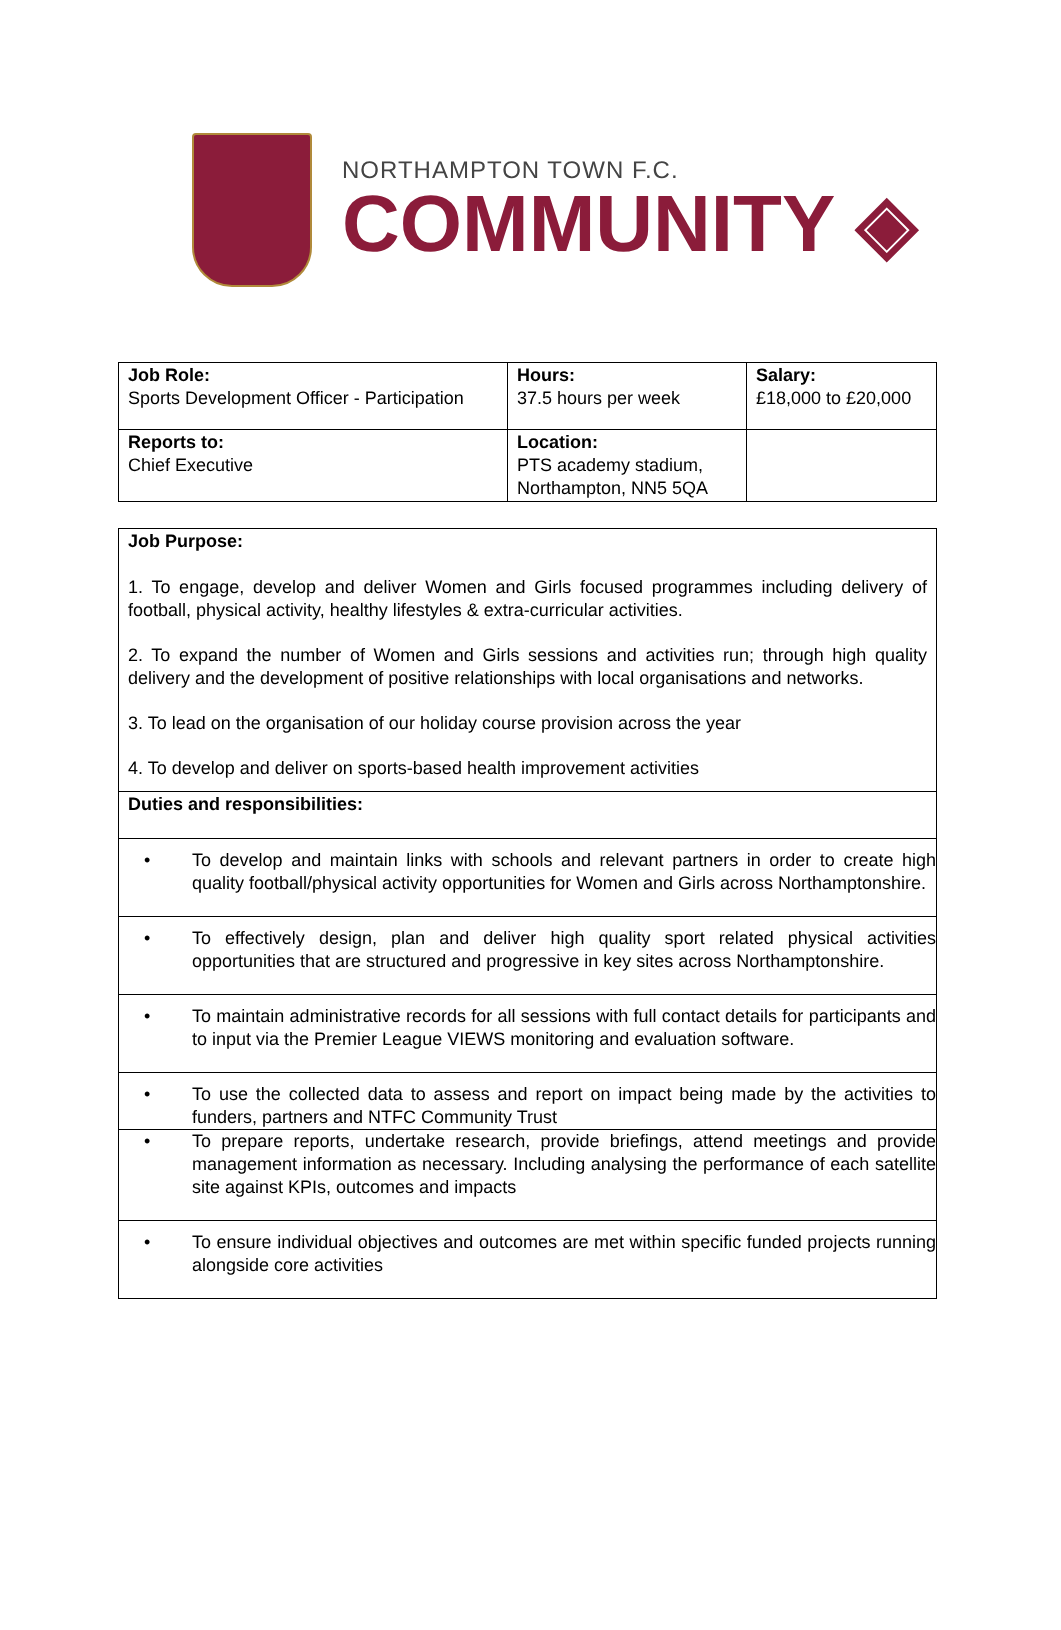NORTHAMPTON TOWN F.C.
COMMUNITY ◈
| Job Role: Sports Development Officer - Participation | Hours: 37.5 hours per week | Salary: £18,000 to £20,000 |
| Reports to: Chief Executive | Location: PTS academy stadium, Northampton, NN5 5QA | |
| Job Purpose: 1. To engage, develop and deliver Women and Girls focused programmes including delivery of football, physical activity, healthy lifestyles & extra-curricular activities. 2. To expand the number of Women and Girls sessions and activities run; through high quality delivery and the development of positive relationships with local organisations and networks. 3. To lead on the organisation of our holiday course provision across the year 4. To develop and deliver on sports-based health improvement activities |
| Duties and responsibilities: |
| • To develop and maintain links with schools and relevant partners in order to create high quality football/physical activity opportunities for Women and Girls across Northamptonshire. |
| • To effectively design, plan and deliver high quality sport related physical activities opportunities that are structured and progressive in key sites across Northamptonshire. |
| • To maintain administrative records for all sessions with full contact details for participants and to input via the Premier League VIEWS monitoring and evaluation software. |
| • To use the collected data to assess and report on impact being made by the activities to funders, partners and NTFC Community Trust |
| • To prepare reports, undertake research, provide briefings, attend meetings and provide management information as necessary. Including analysing the performance of each satellite site against KPIs, outcomes and impacts |
| • To ensure individual objectives and outcomes are met within specific funded projects running alongside core activities |